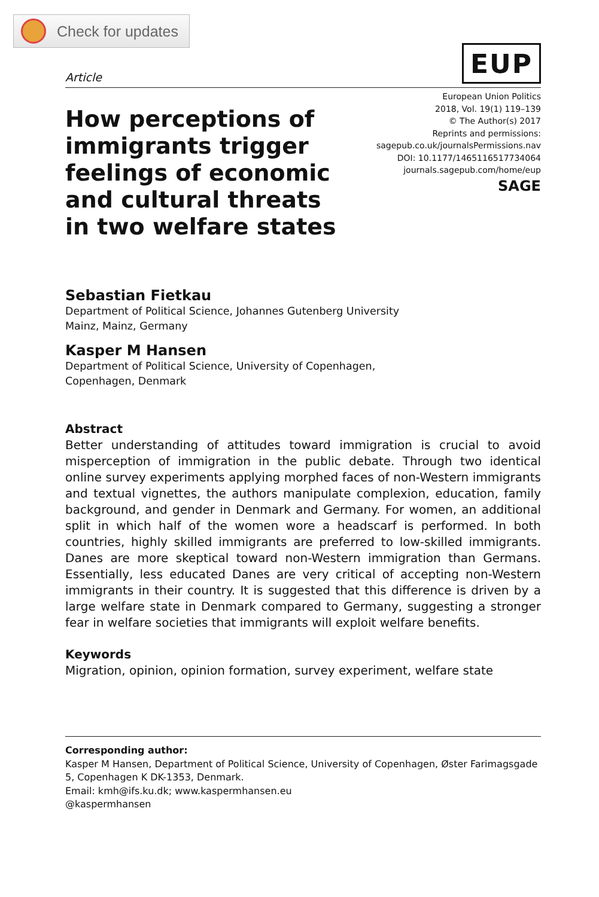Check for updates
Article
EUP
How perceptions of
immigrants trigger
feelings of economic
and cultural threats
in two welfare states
European Union Politics
2018, Vol. 19(1) 119–139
© The Author(s) 2017
Reprints and permissions:
sagepub.co.uk/journalsPermissions.nav
DOI: 10.1177/1465116517734064
journals.sagepub.com/home/eup
SAGE
Sebastian Fietkau
Department of Political Science, Johannes Gutenberg University
Mainz, Mainz, Germany
Kasper M Hansen
Department of Political Science, University of Copenhagen,
Copenhagen, Denmark
Abstract
Better understanding of attitudes toward immigration is crucial to avoid misperception of immigration in the public debate. Through two identical online survey experiments applying morphed faces of non-Western immigrants and textual vignettes, the authors manipulate complexion, education, family background, and gender in Denmark and Germany. For women, an additional split in which half of the women wore a headscarf is performed. In both countries, highly skilled immigrants are preferred to low-skilled immigrants. Danes are more skeptical toward non-Western immigration than Germans. Essentially, less educated Danes are very critical of accepting non-Western immigrants in their country. It is suggested that this difference is driven by a large welfare state in Denmark compared to Germany, suggesting a stronger fear in welfare societies that immigrants will exploit welfare benefits.
Keywords
Migration, opinion, opinion formation, survey experiment, welfare state
Corresponding author:
Kasper M Hansen, Department of Political Science, University of Copenhagen, Øster Farimagsgade 5, Copenhagen K DK-1353, Denmark.
Email: kmh@ifs.ku.dk; www.kaspermhansen.eu
@kaspermhansen